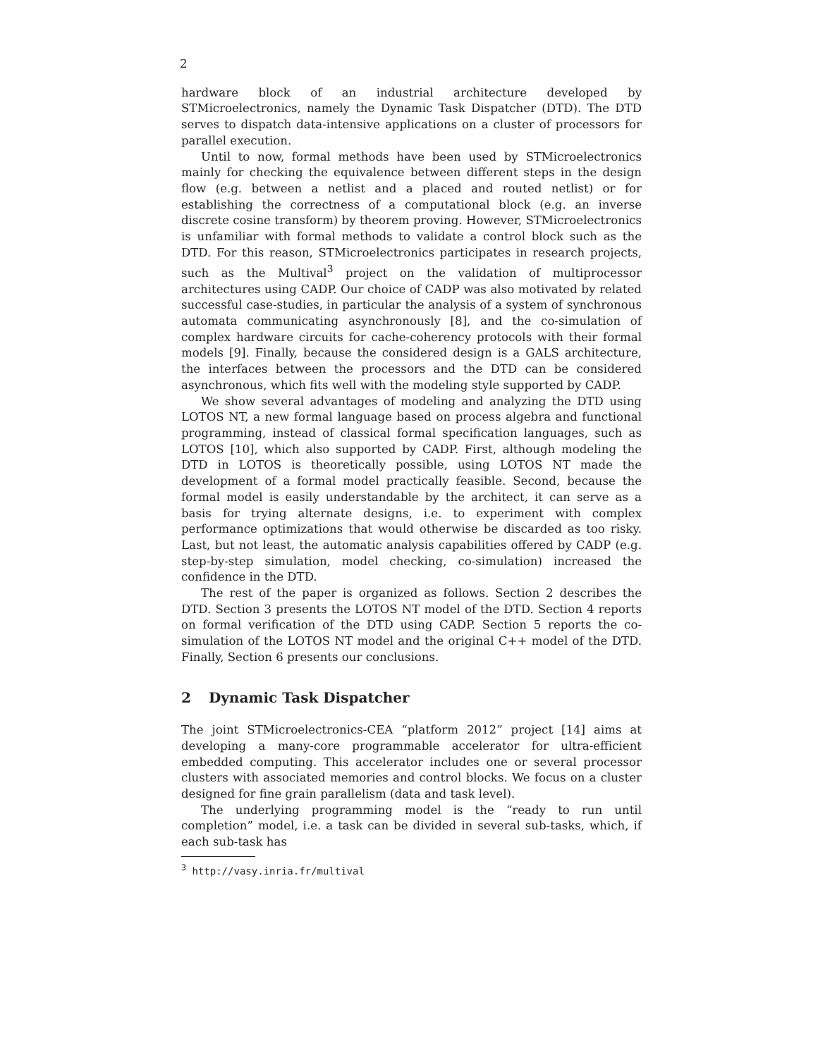2
hardware block of an industrial architecture developed by STMicroelectronics, namely the Dynamic Task Dispatcher (DTD). The DTD serves to dispatch data-intensive applications on a cluster of processors for parallel execution.
Until to now, formal methods have been used by STMicroelectronics mainly for checking the equivalence between different steps in the design flow (e.g. between a netlist and a placed and routed netlist) or for establishing the correctness of a computational block (e.g. an inverse discrete cosine transform) by theorem proving. However, STMicroelectronics is unfamiliar with formal methods to validate a control block such as the DTD. For this reason, STMicroelectronics participates in research projects, such as the Multival<sup>3</sup> project on the validation of multiprocessor architectures using CADP. Our choice of CADP was also motivated by related successful case-studies, in particular the analysis of a system of synchronous automata communicating asynchronously [8], and the co-simulation of complex hardware circuits for cache-coherency protocols with their formal models [9]. Finally, because the considered design is a GALS architecture, the interfaces between the processors and the DTD can be considered asynchronous, which fits well with the modeling style supported by CADP.
We show several advantages of modeling and analyzing the DTD using LOTOS NT, a new formal language based on process algebra and functional programming, instead of classical formal specification languages, such as LOTOS [10], which also supported by CADP. First, although modeling the DTD in LOTOS is theoretically possible, using LOTOS NT made the development of a formal model practically feasible. Second, because the formal model is easily understandable by the architect, it can serve as a basis for trying alternate designs, i.e. to experiment with complex performance optimizations that would otherwise be discarded as too risky. Last, but not least, the automatic analysis capabilities offered by CADP (e.g. step-by-step simulation, model checking, co-simulation) increased the confidence in the DTD.
The rest of the paper is organized as follows. Section 2 describes the DTD. Section 3 presents the LOTOS NT model of the DTD. Section 4 reports on formal verification of the DTD using CADP. Section 5 reports the co-simulation of the LOTOS NT model and the original C++ model of the DTD. Finally, Section 6 presents our conclusions.
2 Dynamic Task Dispatcher
The joint STMicroelectronics-CEA “platform 2012” project [14] aims at developing a many-core programmable accelerator for ultra-efficient embedded computing. This accelerator includes one or several processor clusters with associated memories and control blocks. We focus on a cluster designed for fine grain parallelism (data and task level).
The underlying programming model is the “ready to run until completion” model, i.e. a task can be divided in several sub-tasks, which, if each sub-task has
<sup>3</sup> http://vasy.inria.fr/multival